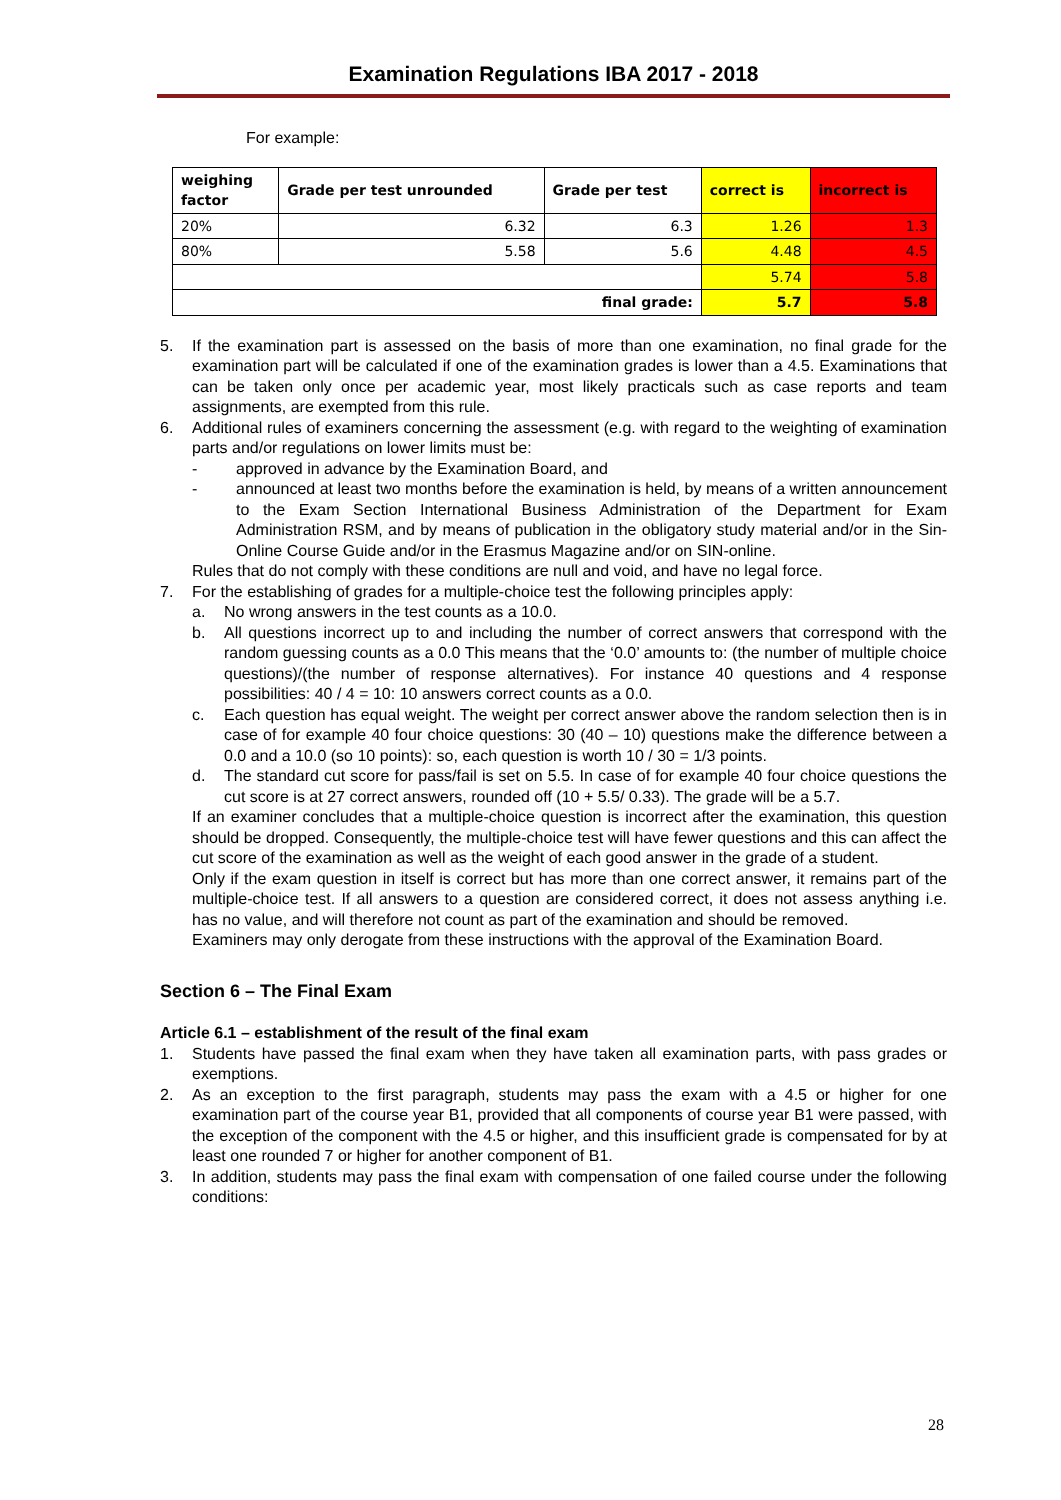Examination Regulations IBA 2017 - 2018
For example:
| weighing factor | Grade per test unrounded | Grade per test | correct is | incorrect is |
| --- | --- | --- | --- | --- |
| 20% | 6.32 | 6.3 | 1.26 | 1.3 |
| 80% | 5.58 | 5.6 | 4.48 | 4.5 |
| | | | 5.74 | 5.8 |
| final grade: | | | 5.7 | 5.8 |
5. If the examination part is assessed on the basis of more than one examination, no final grade for the examination part will be calculated if one of the examination grades is lower than a 4.5. Examinations that can be taken only once per academic year, most likely practicals such as case reports and team assignments, are exempted from this rule.
6. Additional rules of examiners concerning the assessment (e.g. with regard to the weighting of examination parts and/or regulations on lower limits must be:
- approved in advance by the Examination Board, and
- announced at least two months before the examination is held, by means of a written announcement to the Exam Section International Business Administration of the Department for Exam Administration RSM, and by means of publication in the obligatory study material and/or in the Sin-Online Course Guide and/or in the Erasmus Magazine and/or on SIN-online.
Rules that do not comply with these conditions are null and void, and have no legal force.
7. For the establishing of grades for a multiple-choice test the following principles apply:
a. No wrong answers in the test counts as a 10.0.
b. All questions incorrect up to and including the number of correct answers that correspond with the random guessing counts as a 0.0 This means that the ‘0.0’ amounts to: (the number of multiple choice questions)/(the number of response alternatives). For instance 40 questions and 4 response possibilities: 40 / 4 = 10: 10 answers correct counts as a 0.0.
c. Each question has equal weight. The weight per correct answer above the random selection then is in case of for example 40 four choice questions: 30 (40 – 10) questions make the difference between a 0.0 and a 10.0 (so 10 points): so, each question is worth 10 / 30 = 1/3 points.
d. The standard cut score for pass/fail is set on 5.5. In case of for example 40 four choice questions the cut score is at 27 correct answers, rounded off (10 + 5.5/ 0.33). The grade will be a 5.7.
If an examiner concludes that a multiple-choice question is incorrect after the examination, this question should be dropped. Consequently, the multiple-choice test will have fewer questions and this can affect the cut score of the examination as well as the weight of each good answer in the grade of a student.
Only if the exam question in itself is correct but has more than one correct answer, it remains part of the multiple-choice test. If all answers to a question are considered correct, it does not assess anything i.e. has no value, and will therefore not count as part of the examination and should be removed.
Examiners may only derogate from these instructions with the approval of the Examination Board.
Section 6 – The Final Exam
Article 6.1 – establishment of the result of the final exam
1. Students have passed the final exam when they have taken all examination parts, with pass grades or exemptions.
2. As an exception to the first paragraph, students may pass the exam with a 4.5 or higher for one examination part of the course year B1, provided that all components of course year B1 were passed, with the exception of the component with the 4.5 or higher, and this insufficient grade is compensated for by at least one rounded 7 or higher for another component of B1.
3. In addition, students may pass the final exam with compensation of one failed course under the following conditions:
28